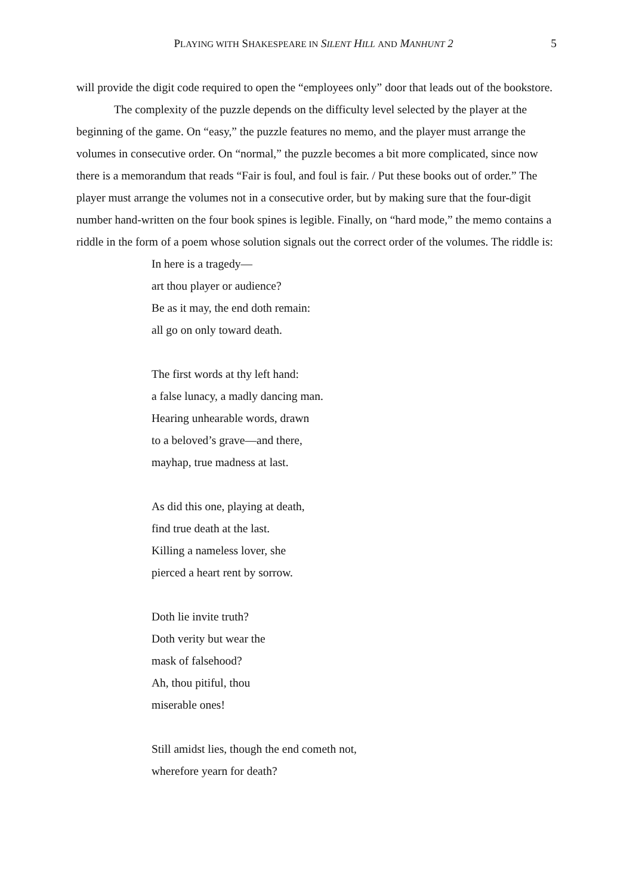PLAYING WITH SHAKESPEARE IN SILENT HILL AND MANHUNT 2 5
will provide the digit code required to open the “employees only” door that leads out of the bookstore.
The complexity of the puzzle depends on the difficulty level selected by the player at the beginning of the game. On “easy,” the puzzle features no memo, and the player must arrange the volumes in consecutive order. On “normal,” the puzzle becomes a bit more complicated, since now there is a memorandum that reads “Fair is foul, and foul is fair. / Put these books out of order.” The player must arrange the volumes not in a consecutive order, but by making sure that the four-digit number hand-written on the four book spines is legible. Finally, on “hard mode,” the memo contains a riddle in the form of a poem whose solution signals out the correct order of the volumes. The riddle is:
In here is a tragedy—
art thou player or audience?
Be as it may, the end doth remain:
all go on only toward death.
The first words at thy left hand:
a false lunacy, a madly dancing man.
Hearing unhearable words, drawn
to a beloved’s grave—and there,
mayhap, true madness at last.
As did this one, playing at death,
find true death at the last.
Killing a nameless lover, she
pierced a heart rent by sorrow.
Doth lie invite truth?
Doth verity but wear the
mask of falsehood?
Ah, thou pitiful, thou
miserable ones!
Still amidst lies, though the end cometh not,
wherefore yearn for death?